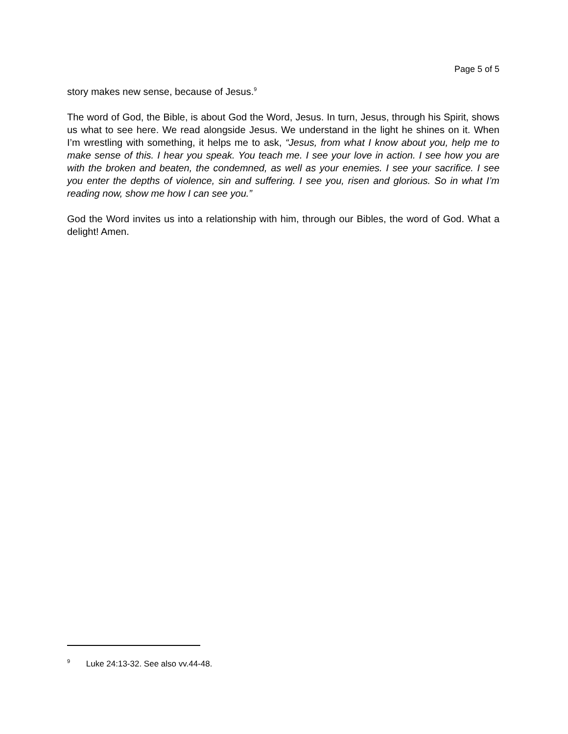Page 5 of 5
story makes new sense, because of Jesus.<sup>9</sup>
The word of God, the Bible, is about God the Word, Jesus. In turn, Jesus, through his Spirit, shows us what to see here. We read alongside Jesus. We understand in the light he shines on it. When I’m wrestling with something, it helps me to ask, “Jesus, from what I know about you, help me to make sense of this. I hear you speak. You teach me. I see your love in action. I see how you are with the broken and beaten, the condemned, as well as your enemies. I see your sacrifice. I see you enter the depths of violence, sin and suffering. I see you, risen and glorious. So in what I’m reading now, show me how I can see you.”
God the Word invites us into a relationship with him, through our Bibles, the word of God. What a delight! Amen.
<sup>9</sup> Luke 24:13-32. See also vv.44-48.